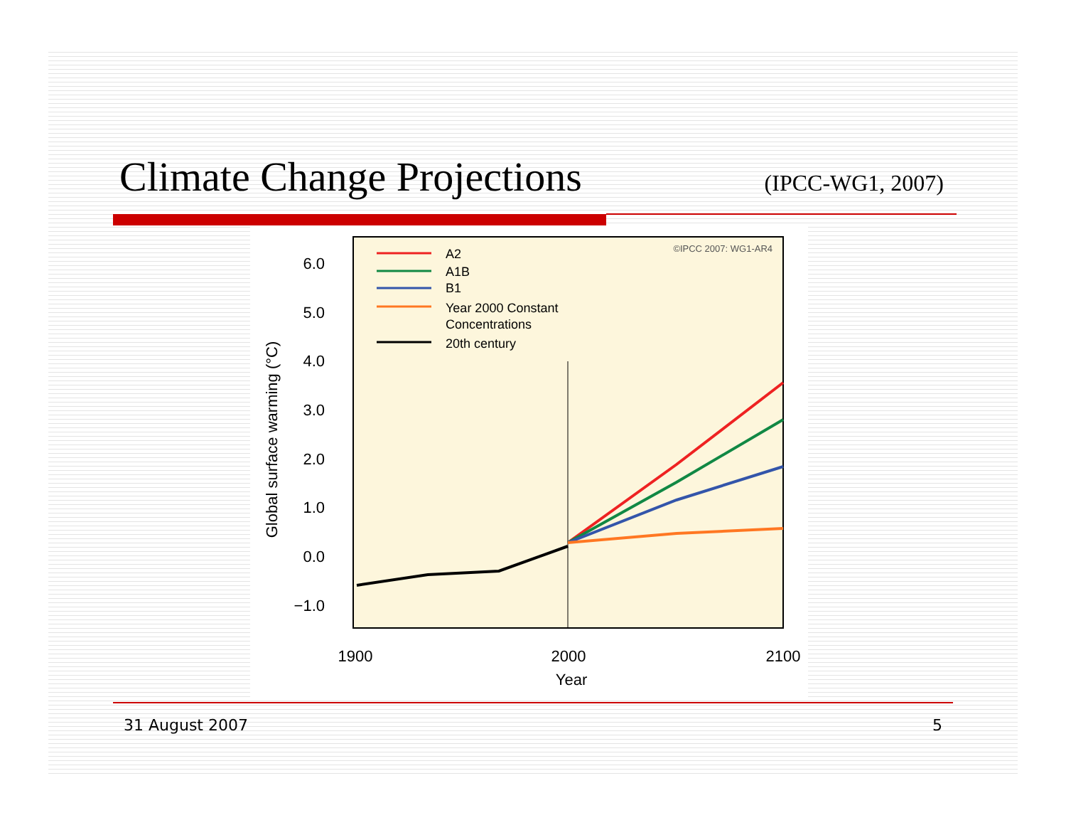Climate Change Projections
(IPCC-WG1, 2007)
6.0
5.0
4.0
3.0
2.0
1.0
0.0
−1.0
Global surface warming (°C)
1900
2000
2100
Year
©IPCC 2007: WG1-AR4
A2
A1B
B1
Year 2000 Constant
Concentrations
20th century
31 August 2007 5